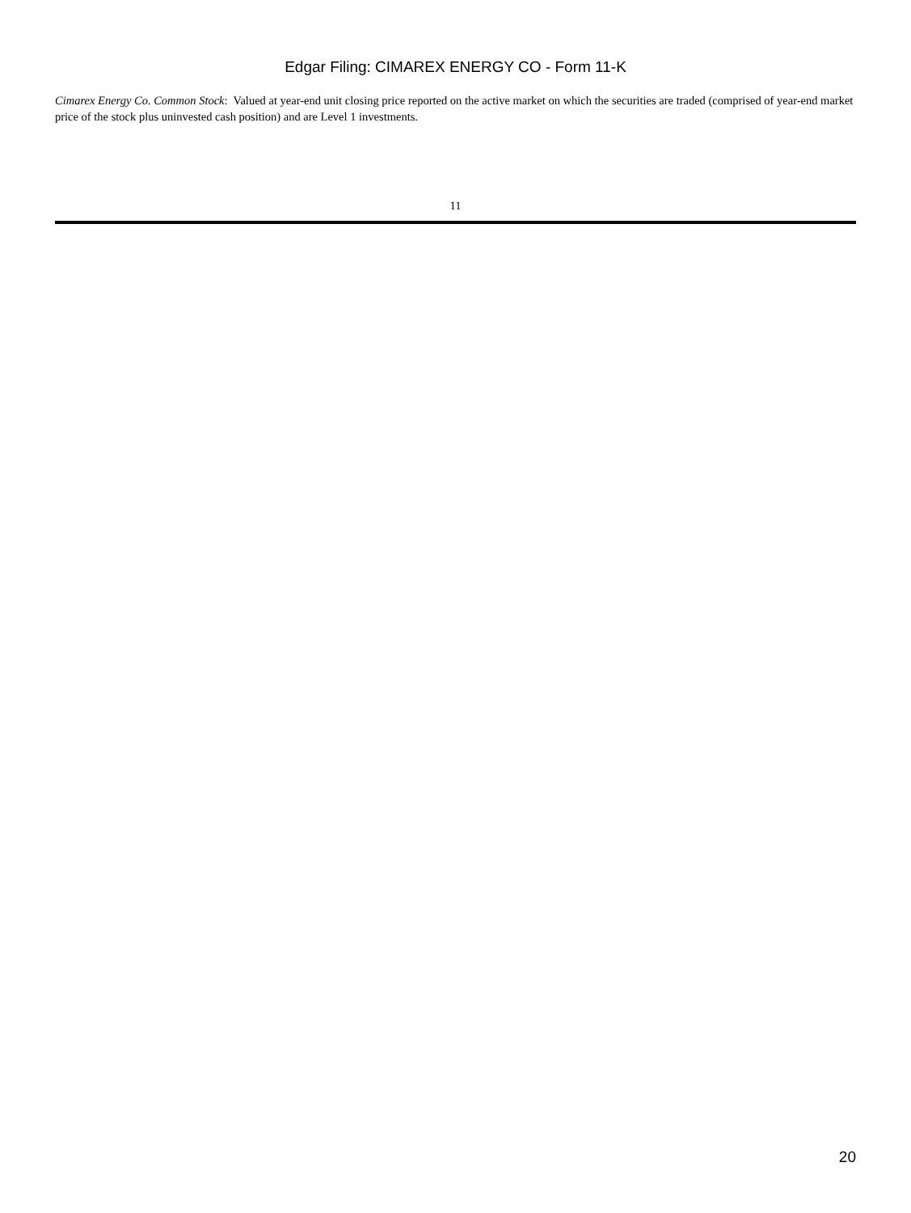Edgar Filing: CIMAREX ENERGY CO - Form 11-K
Cimarex Energy Co. Common Stock: Valued at year-end unit closing price reported on the active market on which the securities are traded (comprised of year-end market price of the stock plus uninvested cash position) and are Level 1 investments.
11
20